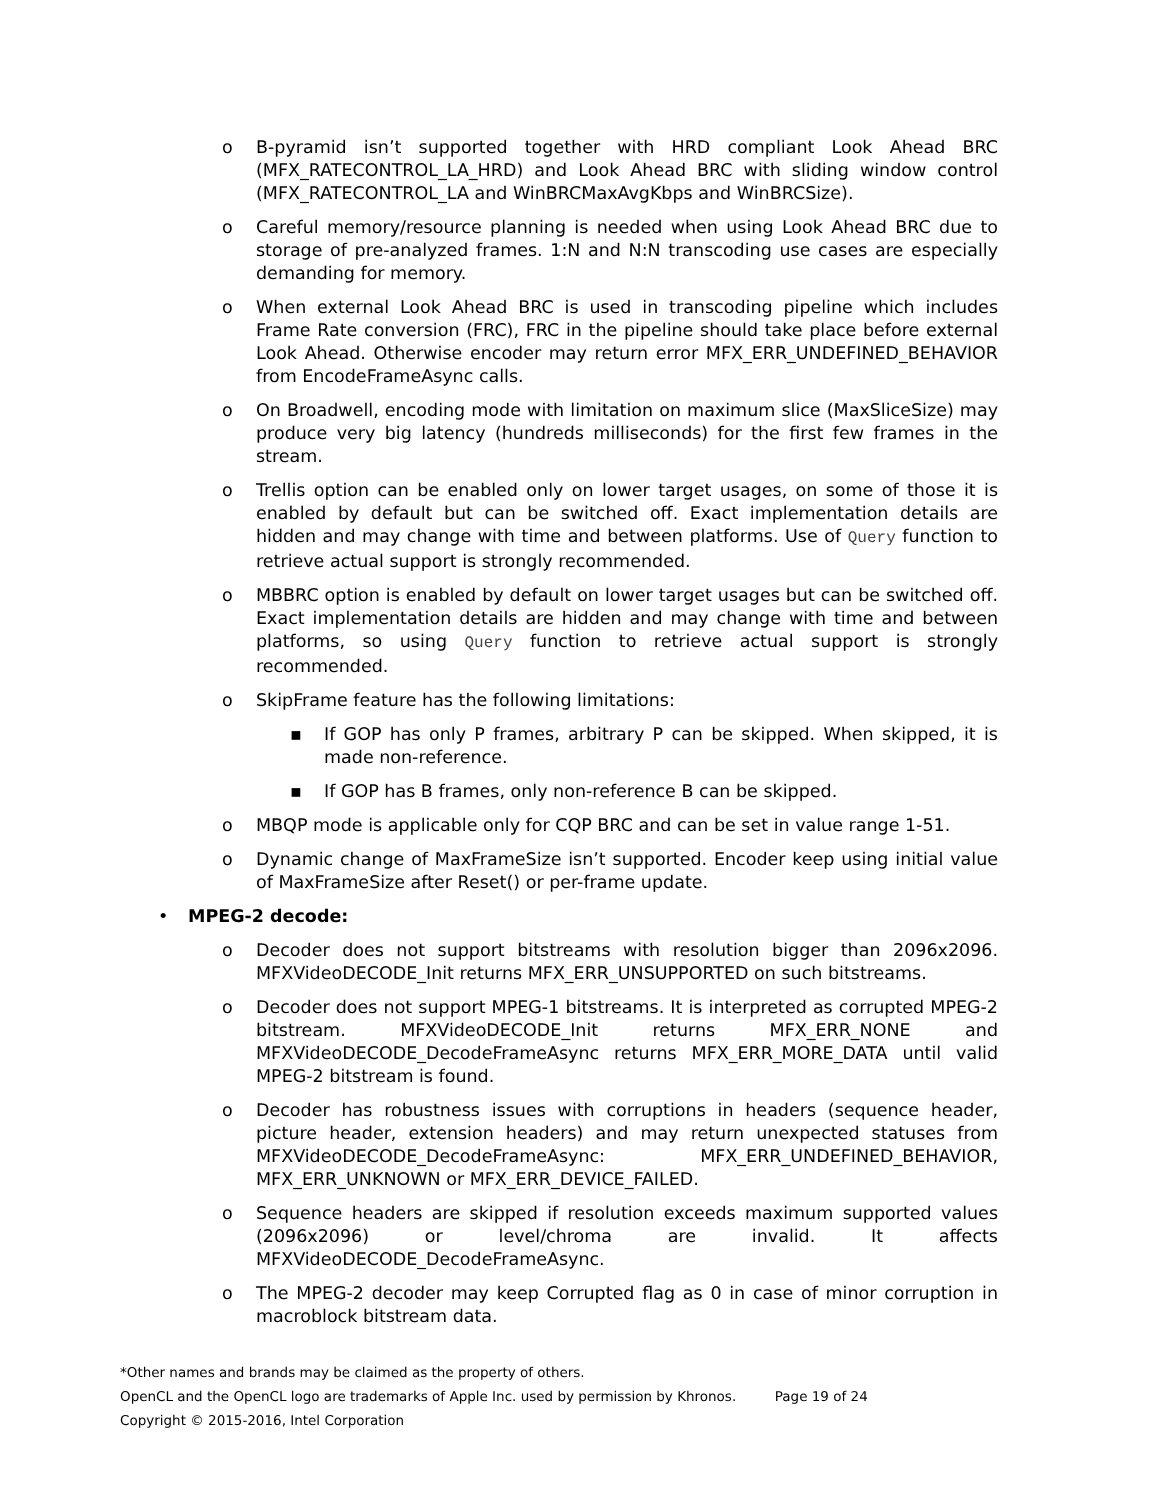o B-pyramid isn’t supported together with HRD compliant Look Ahead BRC (MFX_RATECONTROL_LA_HRD) and Look Ahead BRC with sliding window control (MFX_RATECONTROL_LA and WinBRCMaxAvgKbps and WinBRCSize).
o Careful memory/resource planning is needed when using Look Ahead BRC due to storage of pre-analyzed frames. 1:N and N:N transcoding use cases are especially demanding for memory.
o When external Look Ahead BRC is used in transcoding pipeline which includes Frame Rate conversion (FRC), FRC in the pipeline should take place before external Look Ahead. Otherwise encoder may return error MFX_ERR_UNDEFINED_BEHAVIOR from EncodeFrameAsync calls.
o On Broadwell, encoding mode with limitation on maximum slice (MaxSliceSize) may produce very big latency (hundreds milliseconds) for the first few frames in the stream.
o Trellis option can be enabled only on lower target usages, on some of those it is enabled by default but can be switched off. Exact implementation details are hidden and may change with time and between platforms. Use of Query function to retrieve actual support is strongly recommended.
o MBBRC option is enabled by default on lower target usages but can be switched off. Exact implementation details are hidden and may change with time and between platforms, so using Query function to retrieve actual support is strongly recommended.
o SkipFrame feature has the following limitations:
▪ If GOP has only P frames, arbitrary P can be skipped. When skipped, it is made non-reference.
▪ If GOP has B frames, only non-reference B can be skipped.
o MBQP mode is applicable only for CQP BRC and can be set in value range 1-51.
o Dynamic change of MaxFrameSize isn’t supported. Encoder keep using initial value of MaxFrameSize after Reset() or per-frame update.
• MPEG-2 decode:
o Decoder does not support bitstreams with resolution bigger than 2096x2096. MFXVideoDECODE_Init returns MFX_ERR_UNSUPPORTED on such bitstreams.
o Decoder does not support MPEG-1 bitstreams. It is interpreted as corrupted MPEG-2 bitstream. MFXVideoDECODE_Init returns MFX_ERR_NONE and MFXVideoDECODE_DecodeFrameAsync returns MFX_ERR_MORE_DATA until valid MPEG-2 bitstream is found.
o Decoder has robustness issues with corruptions in headers (sequence header, picture header, extension headers) and may return unexpected statuses from MFXVideoDECODE_DecodeFrameAsync: MFX_ERR_UNDEFINED_BEHAVIOR, MFX_ERR_UNKNOWN or MFX_ERR_DEVICE_FAILED.
o Sequence headers are skipped if resolution exceeds maximum supported values (2096x2096) or level/chroma are invalid. It affects MFXVideoDECODE_DecodeFrameAsync.
o The MPEG-2 decoder may keep Corrupted flag as 0 in case of minor corruption in macroblock bitstream data.
*Other names and brands may be claimed as the property of others.
OpenCL and the OpenCL logo are trademarks of Apple Inc. used by permission by Khronos. Page 19 of 24
Copyright © 2015-2016, Intel Corporation